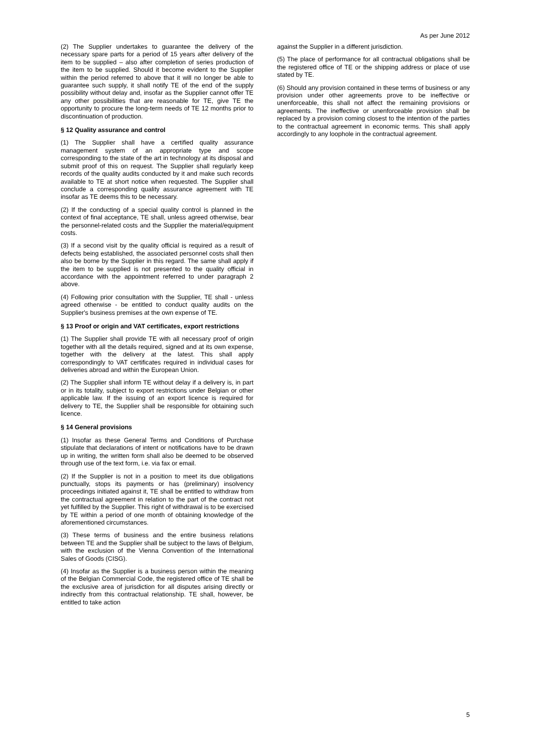As per June 2012
(2) The Supplier undertakes to guarantee the delivery of the necessary spare parts for a period of 15 years after delivery of the item to be supplied – also after completion of series production of the item to be supplied. Should it become evident to the Supplier within the period referred to above that it will no longer be able to guarantee such supply, it shall notify TE of the end of the supply possibility without delay and, insofar as the Supplier cannot offer TE any other possibilities that are reasonable for TE, give TE the opportunity to procure the long-term needs of TE 12 months prior to discontinuation of production.
§ 12 Quality assurance and control
(1) The Supplier shall have a certified quality assurance management system of an appropriate type and scope corresponding to the state of the art in technology at its disposal and submit proof of this on request. The Supplier shall regularly keep records of the quality audits conducted by it and make such records available to TE at short notice when requested. The Supplier shall conclude a corresponding quality assurance agreement with TE insofar as TE deems this to be necessary.
(2) If the conducting of a special quality control is planned in the context of final acceptance, TE shall, unless agreed otherwise, bear the personnel-related costs and the Supplier the material/equipment costs.
(3) If a second visit by the quality official is required as a result of defects being established, the associated personnel costs shall then also be borne by the Supplier in this regard. The same shall apply if the item to be supplied is not presented to the quality official in accordance with the appointment referred to under paragraph 2 above.
(4) Following prior consultation with the Supplier, TE shall - unless agreed otherwise - be entitled to conduct quality audits on the Supplier's business premises at the own expense of TE.
§ 13 Proof or origin and VAT certificates, export restrictions
(1) The Supplier shall provide TE with all necessary proof of origin together with all the details required, signed and at its own expense, together with the delivery at the latest. This shall apply correspondingly to VAT certificates required in individual cases for deliveries abroad and within the European Union.
(2) The Supplier shall inform TE without delay if a delivery is, in part or in its totality, subject to export restrictions under Belgian or other applicable law. If the issuing of an export licence is required for delivery to TE, the Supplier shall be responsible for obtaining such licence.
§ 14 General provisions
(1) Insofar as these General Terms and Conditions of Purchase stipulate that declarations of intent or notifications have to be drawn up in writing, the written form shall also be deemed to be observed through use of the text form, i.e. via fax or email.
(2) If the Supplier is not in a position to meet its due obligations punctually, stops its payments or has (preliminary) insolvency proceedings initiated against it, TE shall be entitled to withdraw from the contractual agreement in relation to the part of the contract not yet fulfilled by the Supplier. This right of withdrawal is to be exercised by TE within a period of one month of obtaining knowledge of the aforementioned circumstances.
(3) These terms of business and the entire business relations between TE and the Supplier shall be subject to the laws of Belgium, with the exclusion of the Vienna Convention of the International Sales of Goods (CISG).
(4) Insofar as the Supplier is a business person within the meaning of the Belgian Commercial Code, the registered office of TE shall be the exclusive area of jurisdiction for all disputes arising directly or indirectly from this contractual relationship. TE shall, however, be entitled to take action
against the Supplier in a different jurisdiction.
(5) The place of performance for all contractual obligations shall be the registered office of TE or the shipping address or place of use stated by TE.
(6) Should any provision contained in these terms of business or any provision under other agreements prove to be ineffective or unenforceable, this shall not affect the remaining provisions or agreements. The ineffective or unenforceable provision shall be replaced by a provision coming closest to the intention of the parties to the contractual agreement in economic terms. This shall apply accordingly to any loophole in the contractual agreement.
5